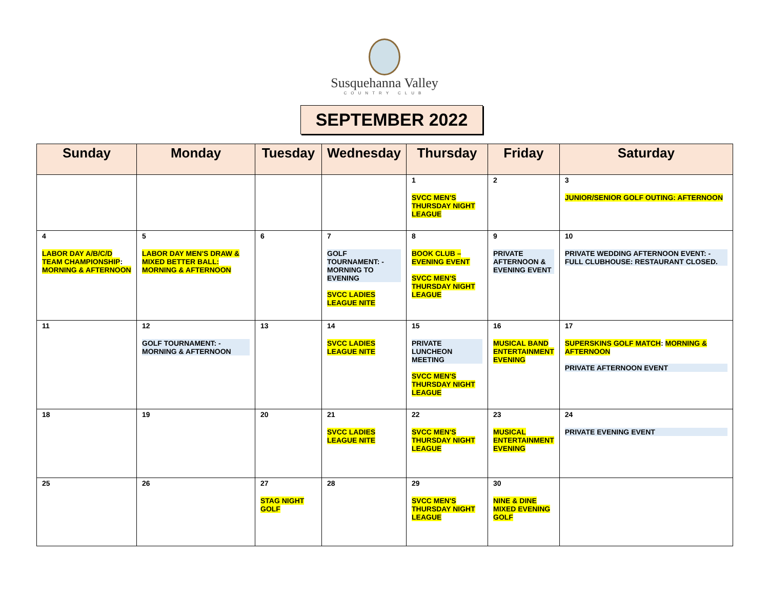Susquehanna Valley
COUNTRY CLUB
SEPTEMBER 2022
| Sunday | Monday | Tuesday | Wednesday | Thursday | Friday | Saturday |
| --- | --- | --- | --- | --- | --- | --- |
| | | | | 1 SVCC MEN'S THURSDAY NIGHT LEAGUE | 2 | 3 JUNIOR/SENIOR GOLF OUTING: AFTERNOON |
| 4 LABOR DAY A/B/C/D TEAM CHAMPIONSHIP : MORNING & AFTERNOON | 5 LABOR DAY MEN'S DRAW & MIXED BETTER BALL: MORNING & AFTERNOON | 6 | 7 GOLF TOURNAMENT: -MORNING TO EVENING SVCC LADIES LEAGUE NITE | 8 BOOK CLUB – EVENING EVENT SVCC MEN'S THURSDAY NIGHT LEAGUE | 9 PRIVATE AFTERNOON & EVENING EVENT | 10 PRIVATE WEDDING AFTERNOON EVENT: -FULL CLUBHOUSE: RESTAURANT CLOSED. |
| 11 | 12 GOLF TOURNAMENT: -MORNING & AFTERNOON | 13 | 14 SVCC LADIES LEAGUE NITE | 15 PRIVATE LUNCHEON MEETING SVCC MEN'S THURSDAY NIGHT LEAGUE | 16 MUSICAL BAND ENTERTAINMENT EVENING | 17 SUPERSKINS GOLF MATCH : MORNING & AFTERNOON PRIVATE AFTERNOON EVENT |
| 18 | 19 | 20 | 21 SVCC LADIES LEAGUE NITE | 22 SVCC MEN'S THURSDAY NIGHT LEAGUE | 23 MUSICAL ENTERTAINMENT EVENING | 24 PRIVATE EVENING EVENT |
| 25 | 26 | 27 STAG NIGHT GOLF | 28 | 29 SVCC MEN'S THURSDAY NIGHT LEAGUE | 30 NINE & DINE MIXED EVENING GOLF | |